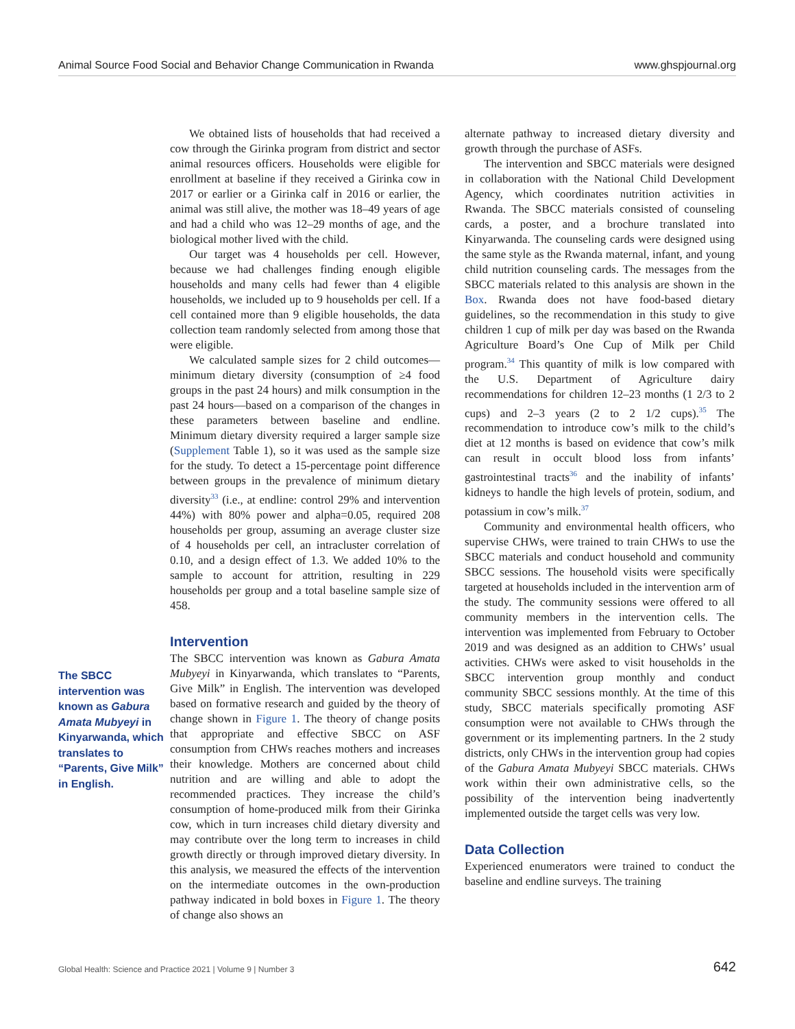Animal Source Food Social and Behavior Change Communication in Rwanda www.ghspjournal.org
The SBCC intervention was known as Gabura Amata Mubyeyi in Kinyarwanda, which translates to “Parents, Give Milk” in English.
We obtained lists of households that had received a cow through the Girinka program from district and sector animal resources officers. Households were eligible for enrollment at baseline if they received a Girinka cow in 2017 or earlier or a Girinka calf in 2016 or earlier, the animal was still alive, the mother was 18–49 years of age and had a child who was 12–29 months of age, and the biological mother lived with the child.
Our target was 4 households per cell. However, because we had challenges finding enough eligible households and many cells had fewer than 4 eligible households, we included up to 9 households per cell. If a cell contained more than 9 eligible households, the data collection team randomly selected from among those that were eligible.
We calculated sample sizes for 2 child outcomes—minimum dietary diversity (consumption of ≥4 food groups in the past 24 hours) and milk consumption in the past 24 hours—based on a comparison of the changes in these parameters between baseline and endline. Minimum dietary diversity required a larger sample size (Supplement Table 1), so it was used as the sample size for the study. To detect a 15-percentage point difference between groups in the prevalence of minimum dietary diversity<sup>33</sup> (i.e., at endline: control 29% and intervention 44%) with 80% power and alpha=0.05, required 208 households per group, assuming an average cluster size of 4 households per cell, an intracluster correlation of 0.10, and a design effect of 1.3. We added 10% to the sample to account for attrition, resulting in 229 households per group and a total baseline sample size of 458.
Intervention
The SBCC intervention was known as Gabura Amata Mubyeyi in Kinyarwanda, which translates to “Parents, Give Milk” in English. The intervention was developed based on formative research and guided by the theory of change shown in Figure 1. The theory of change posits that appropriate and effective SBCC on ASF consumption from CHWs reaches mothers and increases their knowledge. Mothers are concerned about child nutrition and are willing and able to adopt the recommended practices. They increase the child’s consumption of home-produced milk from their Girinka cow, which in turn increases child dietary diversity and may contribute over the long term to increases in child growth directly or through improved dietary diversity. In this analysis, we measured the effects of the intervention on the intermediate outcomes in the own-production pathway indicated in bold boxes in Figure 1. The theory of change also shows an
alternate pathway to increased dietary diversity and growth through the purchase of ASFs.
The intervention and SBCC materials were designed in collaboration with the National Child Development Agency, which coordinates nutrition activities in Rwanda. The SBCC materials consisted of counseling cards, a poster, and a brochure translated into Kinyarwanda. The counseling cards were designed using the same style as the Rwanda maternal, infant, and young child nutrition counseling cards. The messages from the SBCC materials related to this analysis are shown in the Box. Rwanda does not have food-based dietary guidelines, so the recommendation in this study to give children 1 cup of milk per day was based on the Rwanda Agriculture Board’s One Cup of Milk per Child program.<sup>34</sup> This quantity of milk is low compared with the U.S. Department of Agriculture dairy recommendations for children 12–23 months (1 2/3 to 2 cups) and 2–3 years (2 to 2 1/2 cups).<sup>35</sup> The recommendation to introduce cow’s milk to the child’s diet at 12 months is based on evidence that cow’s milk can result in occult blood loss from infants’ gastrointestinal tracts<sup>36</sup> and the inability of infants’ kidneys to handle the high levels of protein, sodium, and potassium in cow’s milk.<sup>37</sup>
Community and environmental health officers, who supervise CHWs, were trained to train CHWs to use the SBCC materials and conduct household and community SBCC sessions. The household visits were specifically targeted at households included in the intervention arm of the study. The community sessions were offered to all community members in the intervention cells. The intervention was implemented from February to October 2019 and was designed as an addition to CHWs’ usual activities. CHWs were asked to visit households in the SBCC intervention group monthly and conduct community SBCC sessions monthly. At the time of this study, SBCC materials specifically promoting ASF consumption were not available to CHWs through the government or its implementing partners. In the 2 study districts, only CHWs in the intervention group had copies of the Gabura Amata Mubyeyi SBCC materials. CHWs work within their own administrative cells, so the possibility of the intervention being inadvertently implemented outside the target cells was very low.
Data Collection
Experienced enumerators were trained to conduct the baseline and endline surveys. The training
Global Health: Science and Practice 2021 | Volume 9 | Number 3 642